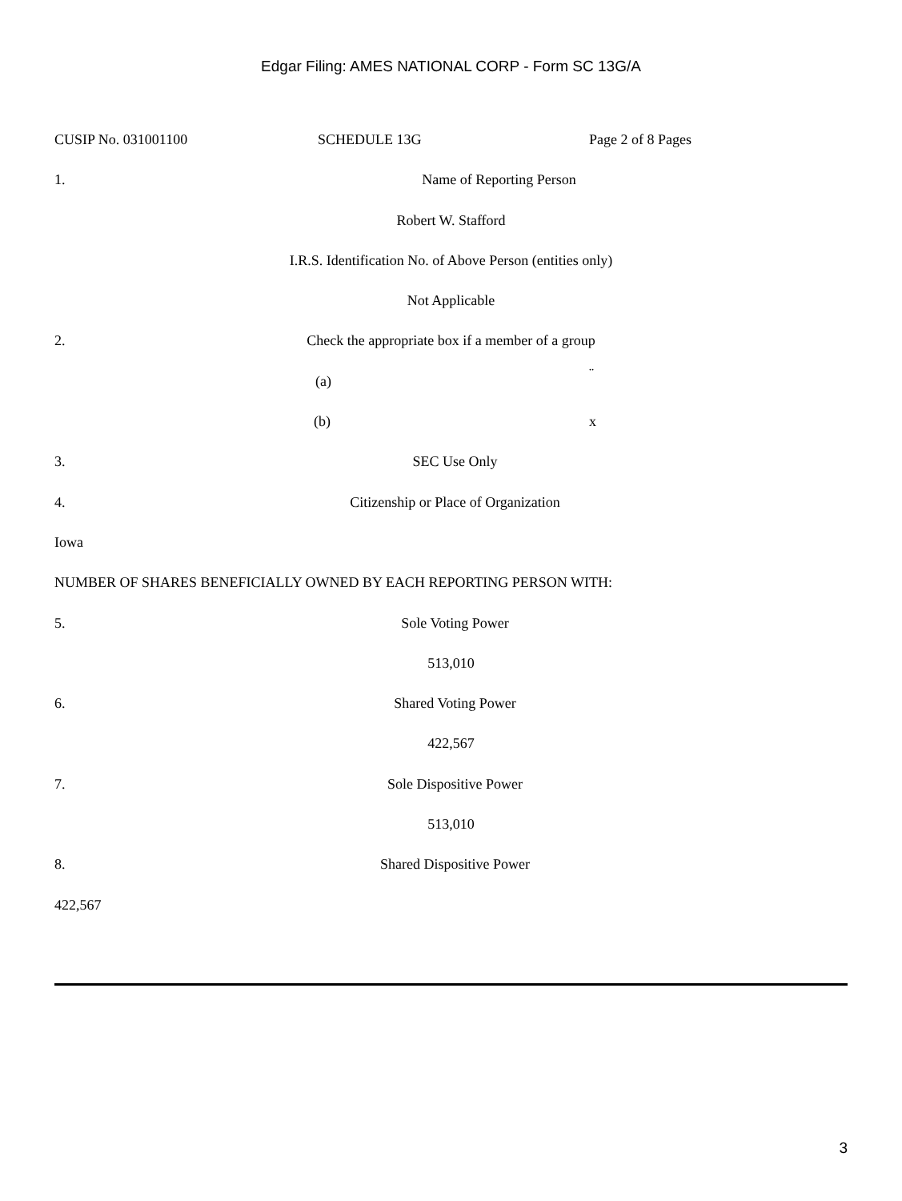Edgar Filing: AMES NATIONAL CORP - Form SC 13G/A
CUSIP No. 031001100 SCHEDULE 13G Page 2 of 8 Pages
1. Name of Reporting Person
Robert W. Stafford
I.R.S. Identification No. of Above Person (entities only)
Not Applicable
2. Check the appropriate box if a member of a group
(a) ¨
(b) x
3. SEC Use Only
4. Citizenship or Place of Organization
Iowa
NUMBER OF SHARES BENEFICIALLY OWNED BY EACH REPORTING PERSON WITH:
5. Sole Voting Power
513,010
6. Shared Voting Power
422,567
7. Sole Dispositive Power
513,010
8. Shared Dispositive Power
422,567
3